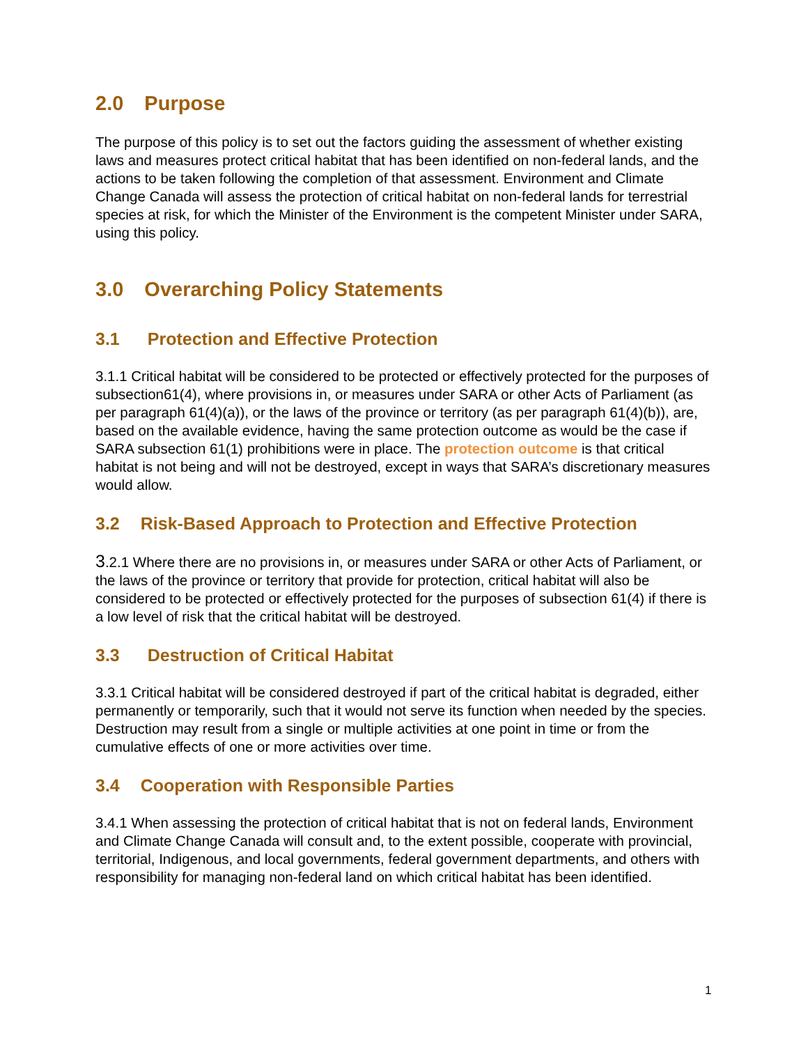2.0 Purpose
The purpose of this policy is to set out the factors guiding the assessment of whether existing laws and measures protect critical habitat that has been identified on non-federal lands, and the actions to be taken following the completion of that assessment. Environment and Climate Change Canada will assess the protection of critical habitat on non-federal lands for terrestrial species at risk, for which the Minister of the Environment is the competent Minister under SARA, using this policy.
3.0 Overarching Policy Statements
3.1 Protection and Effective Protection
3.1.1 Critical habitat will be considered to be protected or effectively protected for the purposes of subsection61(4), where provisions in, or measures under SARA or other Acts of Parliament (as per paragraph 61(4)(a)), or the laws of the province or territory (as per paragraph 61(4)(b)), are, based on the available evidence, having the same protection outcome as would be the case if SARA subsection 61(1) prohibitions were in place. The protection outcome is that critical habitat is not being and will not be destroyed, except in ways that SARA’s discretionary measures would allow.
3.2 Risk-Based Approach to Protection and Effective Protection
3.2.1 Where there are no provisions in, or measures under SARA or other Acts of Parliament, or the laws of the province or territory that provide for protection, critical habitat will also be considered to be protected or effectively protected for the purposes of subsection 61(4) if there is a low level of risk that the critical habitat will be destroyed.
3.3 Destruction of Critical Habitat
3.3.1 Critical habitat will be considered destroyed if part of the critical habitat is degraded, either permanently or temporarily, such that it would not serve its function when needed by the species. Destruction may result from a single or multiple activities at one point in time or from the cumulative effects of one or more activities over time.
3.4 Cooperation with Responsible Parties
3.4.1 When assessing the protection of critical habitat that is not on federal lands, Environment and Climate Change Canada will consult and, to the extent possible, cooperate with provincial, territorial, Indigenous, and local governments, federal government departments, and others with responsibility for managing non-federal land on which critical habitat has been identified.
1